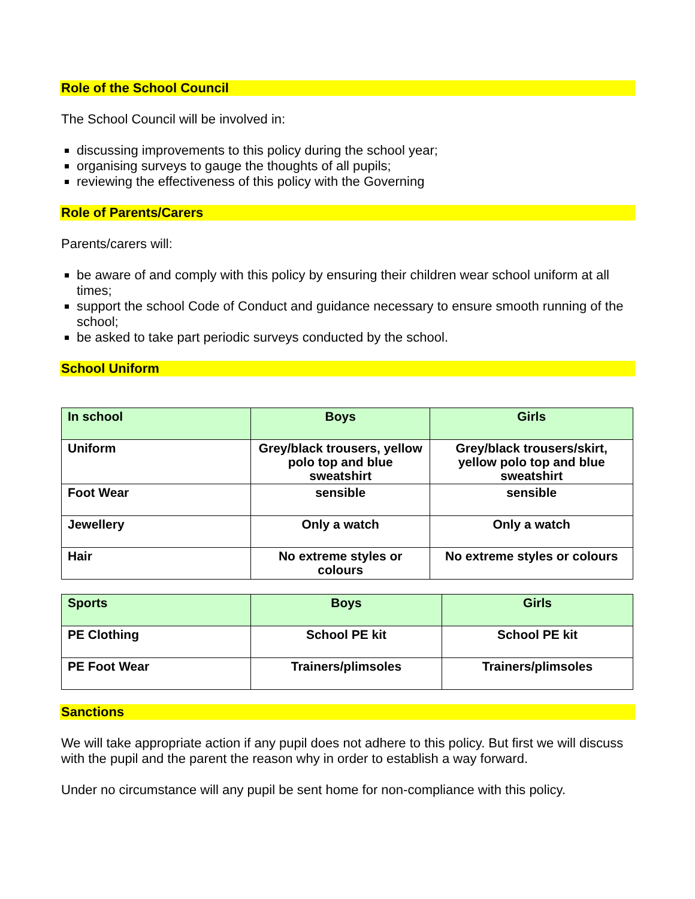Role of the School Council
The School Council will be involved in:
discussing improvements to this policy during the school year;
organising surveys to gauge the thoughts of all pupils;
reviewing the effectiveness of this policy with the Governing
Role of Parents/Carers
Parents/carers will:
be aware of and comply with this policy by ensuring their children wear school uniform at all times;
support the school Code of Conduct and guidance necessary to ensure smooth running of the school;
be asked to take part periodic surveys conducted by the school.
School Uniform
| In school | Boys | Girls |
| --- | --- | --- |
| Uniform | Grey/black trousers, yellow polo top and blue sweatshirt | Grey/black trousers/skirt, yellow polo top and blue sweatshirt |
| Foot Wear | sensible | sensible |
| Jewellery | Only a watch | Only a watch |
| Hair | No extreme styles or colours | No extreme styles or colours |
| Sports | Boys | Girls |
| --- | --- | --- |
| PE Clothing | School PE kit | School PE kit |
| PE Foot Wear | Trainers/plimsoles | Trainers/plimsoles |
Sanctions
We will take appropriate action if any pupil does not adhere to this policy. But first we will discuss with the pupil and the parent the reason why in order to establish a way forward.
Under no circumstance will any pupil be sent home for non-compliance with this policy.